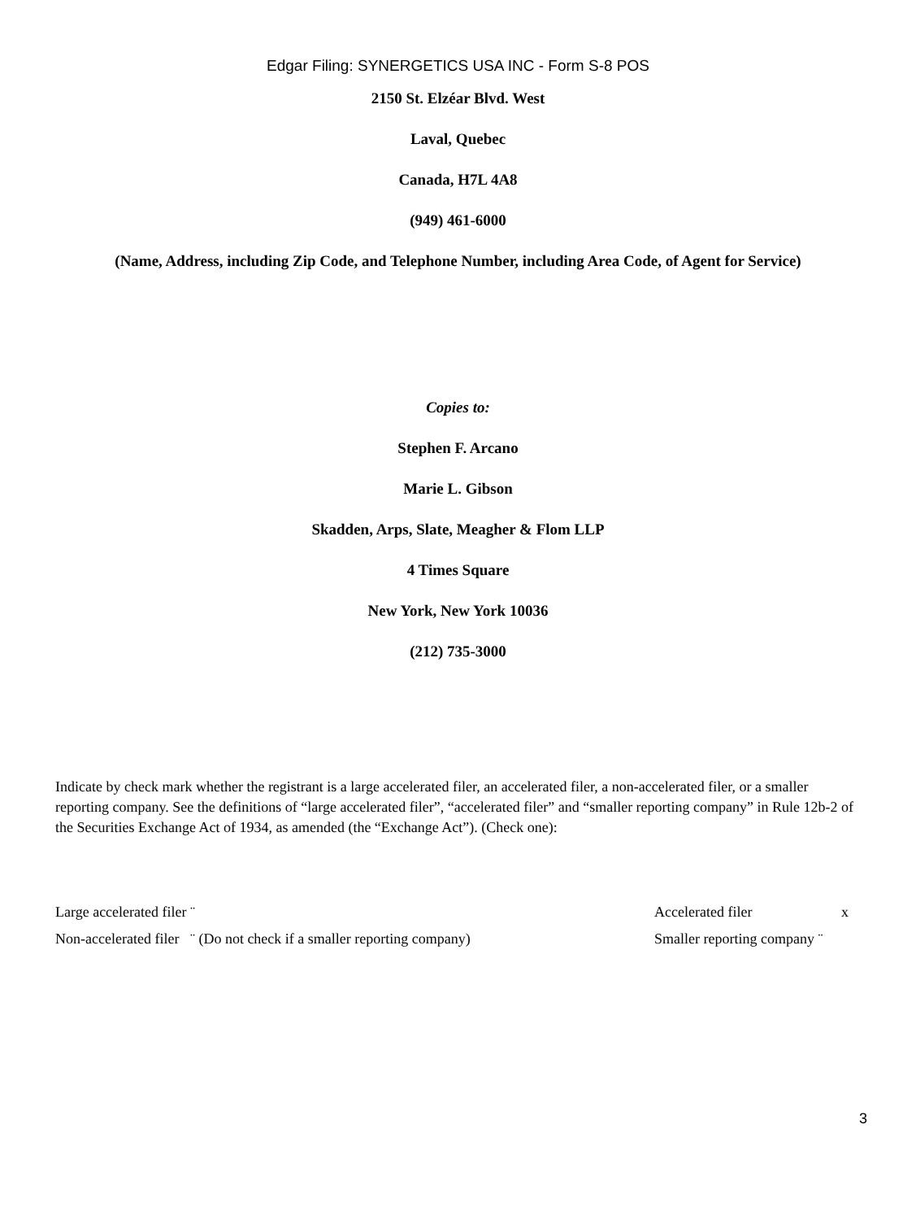Edgar Filing: SYNERGETICS USA INC - Form S-8 POS
2150 St. Elzéar Blvd. West
Laval, Quebec
Canada, H7L 4A8
(949) 461-6000
(Name, Address, including Zip Code, and Telephone Number, including Area Code, of Agent for Service)
Copies to:
Stephen F. Arcano
Marie L. Gibson
Skadden, Arps, Slate, Meagher & Flom LLP
4 Times Square
New York, New York 10036
(212) 735-3000
Indicate by check mark whether the registrant is a large accelerated filer, an accelerated filer, a non-accelerated filer, or a smaller reporting company. See the definitions of “large accelerated filer”, “accelerated filer” and “smaller reporting company” in Rule 12b-2 of the Securities Exchange Act of 1934, as amended (the “Exchange Act”). (Check one):
| Large accelerated filer ¨ | Accelerated filer | x |
| Non-accelerated filer ¨ (Do not check if a smaller reporting company) | Smaller reporting company ¨ | |
3